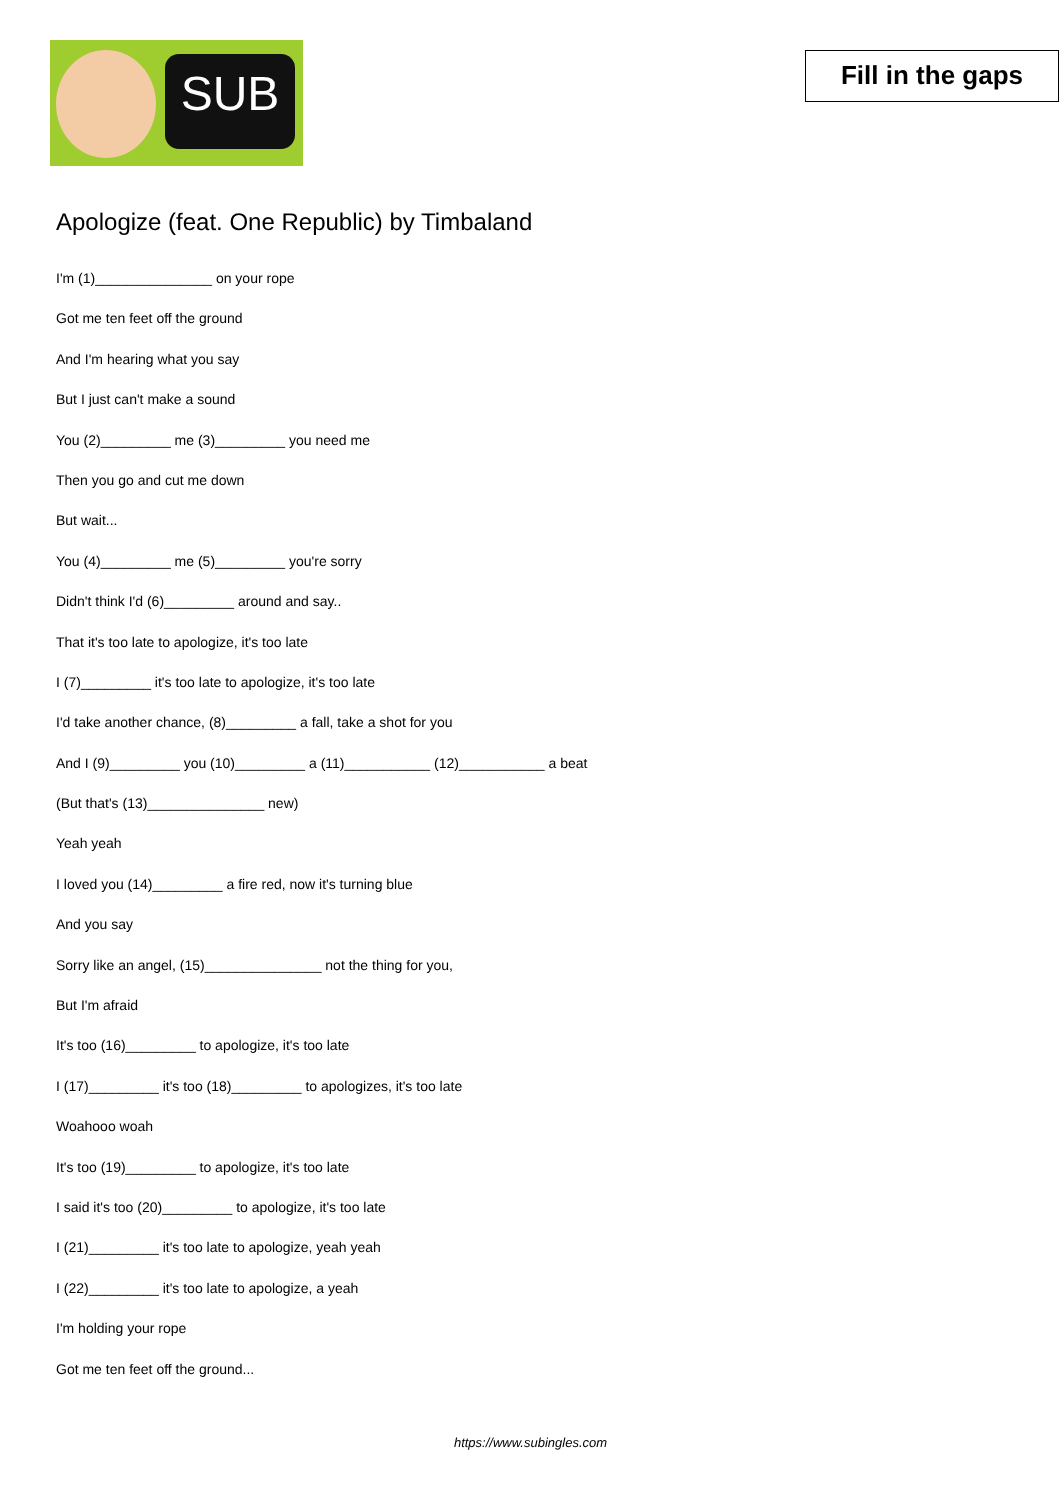SUB
Fill in the gaps
Apologize (feat. One Republic) by Timbaland
I'm (1)_______________ on your rope
Got me ten feet off the ground
And I'm hearing what you say
But I just can't make a sound
You (2)_________ me (3)_________ you need me
Then you go and cut me down
But wait...
You (4)_________ me (5)_________ you're sorry
Didn't think I'd (6)_________ around and say..
That it's too late to apologize, it's too late
I (7)_________ it's too late to apologize, it's too late
I'd take another chance, (8)_________ a fall, take a shot for you
And I (9)_________ you (10)_________ a (11)___________ (12)___________ a beat
(But that's (13)_______________ new)
Yeah yeah
I loved you (14)_________ a fire red, now it's turning blue
And you say
Sorry like an angel, (15)_______________ not the thing for you,
But I'm afraid
It's too (16)_________ to apologize, it's too late
I (17)_________ it's too (18)_________ to apologizes, it's too late
Woahooo woah
It's too (19)_________ to apologize, it's too late
I said it's too (20)_________ to apologize, it's too late
I (21)_________ it's too late to apologize, yeah yeah
I (22)_________ it's too late to apologize, a yeah
I'm holding your rope
Got me ten feet off the ground...
https://www.subingles.com